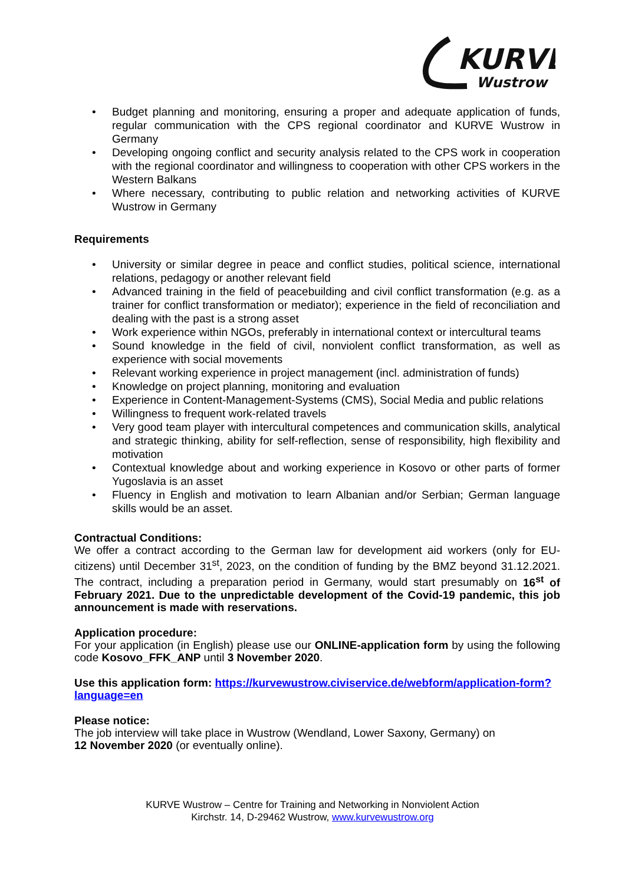KURVE
Wustrow
• Budget planning and monitoring, ensuring a proper and adequate application of funds, regular communication with the CPS regional coordinator and KURVE Wustrow in Germany
• Developing ongoing conflict and security analysis related to the CPS work in cooperation with the regional coordinator and willingness to cooperation with other CPS workers in the Western Balkans
• Where necessary, contributing to public relation and networking activities of KURVE Wustrow in Germany
Requirements
• University or similar degree in peace and conflict studies, political science, international relations, pedagogy or another relevant field
• Advanced training in the field of peacebuilding and civil conflict transformation (e.g. as a trainer for conflict transformation or mediator); experience in the field of reconciliation and dealing with the past is a strong asset
• Work experience within NGOs, preferably in international context or intercultural teams
• Sound knowledge in the field of civil, nonviolent conflict transformation, as well as experience with social movements
• Relevant working experience in project management (incl. administration of funds)
• Knowledge on project planning, monitoring and evaluation
• Experience in Content-Management-Systems (CMS), Social Media and public relations
• Willingness to frequent work-related travels
• Very good team player with intercultural competences and communication skills, analytical and strategic thinking, ability for self-reflection, sense of responsibility, high flexibility and motivation
• Contextual knowledge about and working experience in Kosovo or other parts of former Yugoslavia is an asset
• Fluency in English and motivation to learn Albanian and/or Serbian; German language skills would be an asset.
Contractual Conditions:
We offer a contract according to the German law for development aid workers (only for EU-citizens) until December 31<sup>st</sup>, 2023, on the condition of funding by the BMZ beyond 31.12.2021. The contract, including a preparation period in Germany, would start presumably on 16<sup>st</sup> of February 2021. Due to the unpredictable development of the Covid-19 pandemic, this job announcement is made with reservations.
Application procedure:
For your application (in English) please use our ONLINE-application form by using the following code Kosovo_FFK_ANP until 3 November 2020.
Use this application form: https://kurvewustrow.civiservice.de/webform/application-form?language=en
Please notice:
The job interview will take place in Wustrow (Wendland, Lower Saxony, Germany) on
12 November 2020 (or eventually online).
KURVE Wustrow – Centre for Training and Networking in Nonviolent Action
Kirchstr. 14, D-29462 Wustrow, www.kurvewustrow.org